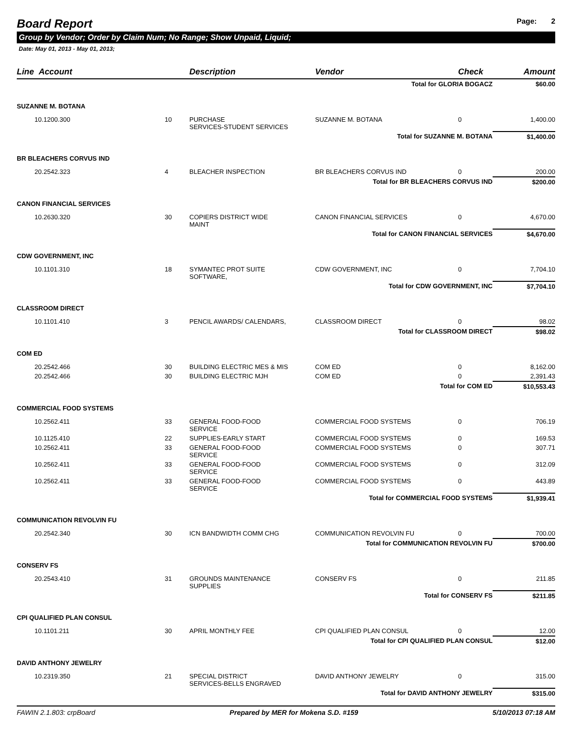Board Report Page: 2
Group by Vendor; Order by Claim Num; No Range; Show Unpaid, Liquid;
Date: May 01, 2013 - May 01, 2013;
| Line Account | | Description | Vendor | Check | Amount |
| --- | --- | --- | --- | --- | --- |
| Total for GLORIA BOGACZ | | | | | $60.00 |
| SUZANNE M. BOTANA | | | | | |
| 10.1200.300 | 10 | PURCHASE SERVICES-STUDENT SERVICES | SUZANNE M. BOTANA | 0 | 1,400.00 |
| Total for SUZANNE M. BOTANA | | | | | $1,400.00 |
| BR BLEACHERS CORVUS IND | | | | | |
| 20.2542.323 | 4 | BLEACHER INSPECTION | BR BLEACHERS CORVUS IND | 0 | 200.00 |
| Total for BR BLEACHERS CORVUS IND | | | | | $200.00 |
| CANON FINANCIAL SERVICES | | | | | |
| 10.2630.320 | 30 | COPIERS DISTRICT WIDE MAINT | CANON FINANCIAL SERVICES | 0 | 4,670.00 |
| Total for CANON FINANCIAL SERVICES | | | | | $4,670.00 |
| CDW GOVERNMENT, INC | | | | | |
| 10.1101.310 | 18 | SYMANTEC PROT SUITE SOFTWARE, | CDW GOVERNMENT, INC | 0 | 7,704.10 |
| Total for CDW GOVERNMENT, INC | | | | | $7,704.10 |
| CLASSROOM DIRECT | | | | | |
| 10.1101.410 | 3 | PENCIL AWARDS/ CALENDARS, | CLASSROOM DIRECT | 0 | 98.02 |
| Total for CLASSROOM DIRECT | | | | | $98.02 |
| COM ED | | | | | |
| 20.2542.466 | 30 | BUILDING ELECTRIC MES & MIS | COM ED | 0 | 8,162.00 |
| 20.2542.466 | 30 | BUILDING ELECTRIC MJH | COM ED | 0 | 2,391.43 |
| Total for COM ED | | | | | $10,553.43 |
| COMMERCIAL FOOD SYSTEMS | | | | | |
| 10.2562.411 | 33 | GENERAL FOOD-FOOD SERVICE | COMMERCIAL FOOD SYSTEMS | 0 | 706.19 |
| 10.1125.410 | 22 | SUPPLIES-EARLY START | COMMERCIAL FOOD SYSTEMS | 0 | 169.53 |
| 10.2562.411 | 33 | GENERAL FOOD-FOOD SERVICE | COMMERCIAL FOOD SYSTEMS | 0 | 307.71 |
| 10.2562.411 | 33 | GENERAL FOOD-FOOD SERVICE | COMMERCIAL FOOD SYSTEMS | 0 | 312.09 |
| 10.2562.411 | 33 | GENERAL FOOD-FOOD SERVICE | COMMERCIAL FOOD SYSTEMS | 0 | 443.89 |
| Total for COMMERCIAL FOOD SYSTEMS | | | | | $1,939.41 |
| COMMUNICATION REVOLVIN FU | | | | | |
| 20.2542.340 | 30 | ICN BANDWIDTH COMM CHG | COMMUNICATION REVOLVIN FU | 0 | 700.00 |
| Total for COMMUNICATION REVOLVIN FU | | | | | $700.00 |
| CONSERV FS | | | | | |
| 20.2543.410 | 31 | GROUNDS MAINTENANCE SUPPLIES | CONSERV FS | 0 | 211.85 |
| Total for CONSERV FS | | | | | $211.85 |
| CPI QUALIFIED PLAN CONSUL | | | | | |
| 10.1101.211 | 30 | APRIL MONTHLY FEE | CPI QUALIFIED PLAN CONSUL | 0 | 12.00 |
| Total for CPI QUALIFIED PLAN CONSUL | | | | | $12.00 |
| DAVID ANTHONY JEWELRY | | | | | |
| 10.2319.350 | 21 | SPECIAL DISTRICT SERVICES-BELLS ENGRAVED | DAVID ANTHONY JEWELRY | 0 | 315.00 |
| Total for DAVID ANTHONY JEWELRY | | | | | $315.00 |
FAWIN 2.1.803: crpBoard Prepared by MER for Mokena S.D. #159 5/10/2013 07:18 AM